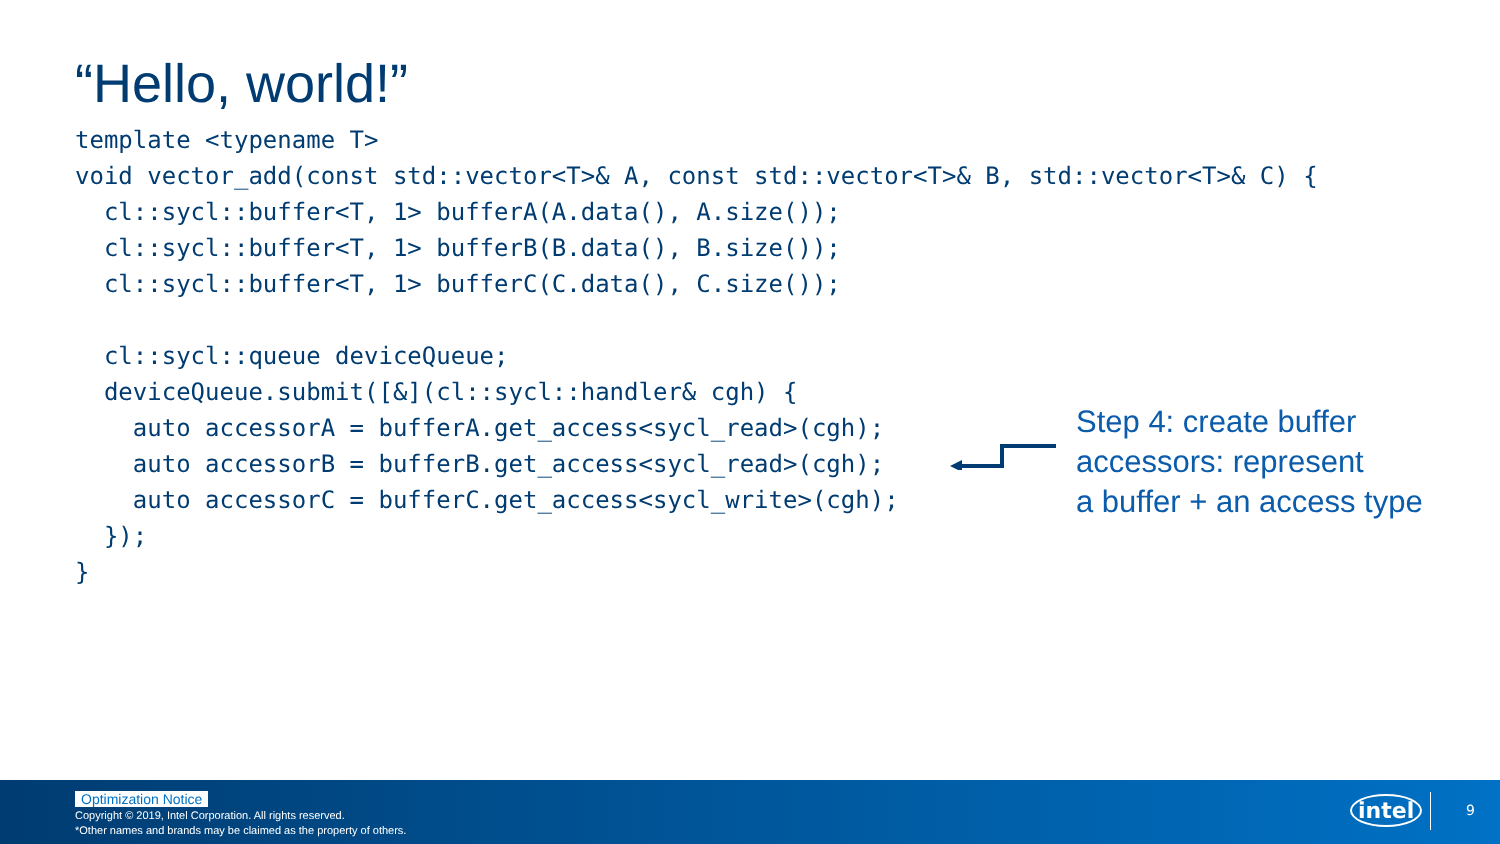“Hello, world!”
template <typename T>
void vector_add(const std::vector<T>& A, const std::vector<T>& B, std::vector<T>& C) {
  cl::sycl::buffer<T, 1> bufferA(A.data(), A.size());
  cl::sycl::buffer<T, 1> bufferB(B.data(), B.size());
  cl::sycl::buffer<T, 1> bufferC(C.data(), C.size());

  cl::sycl::queue deviceQueue;
  deviceQueue.submit([&](cl::sycl::handler& cgh) {
    auto accessorA = bufferA.get_access<sycl_read>(cgh);
    auto accessorB = bufferB.get_access<sycl_read>(cgh);
    auto accessorC = bufferC.get_access<sycl_write>(cgh);
  });
}
Step 4: create buffer
accessors: represent
a buffer + an access type
Optimization Notice
Copyright © 2019, Intel Corporation. All rights reserved.
*Other names and brands may be claimed as the property of others.
intel 9